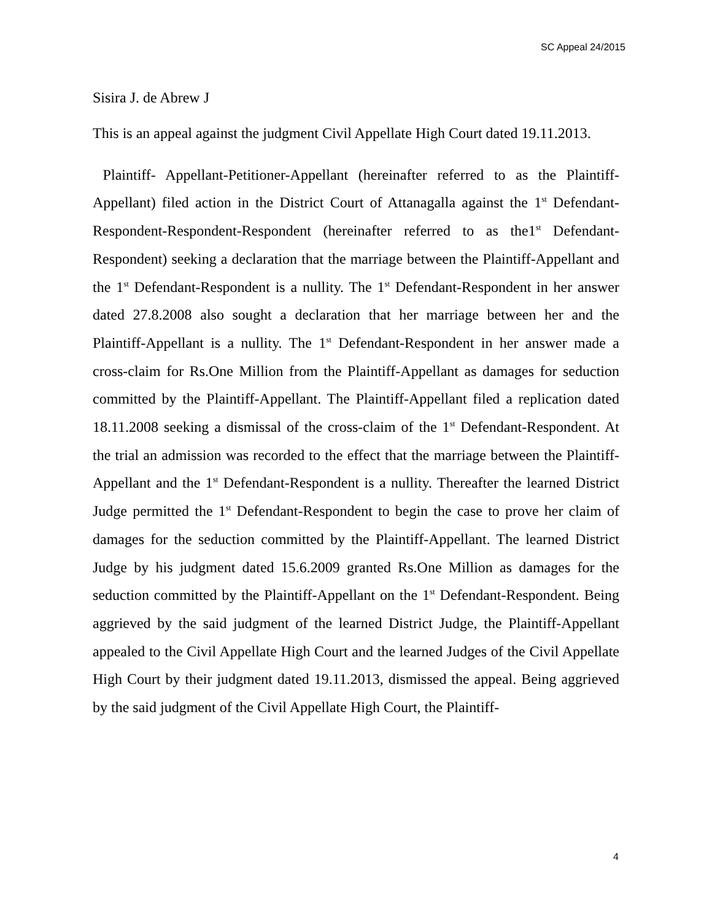SC Appeal 24/2015
Sisira J. de Abrew J
This is an appeal against the judgment Civil Appellate High Court dated 19.11.2013.
Plaintiff- Appellant-Petitioner-Appellant (hereinafter referred to as the Plaintiff-Appellant) filed action in the District Court of Attanagalla against the 1<sup>st</sup> Defendant-Respondent-Respondent-Respondent (hereinafter referred to as the1<sup>st</sup> Defendant-Respondent) seeking a declaration that the marriage between the Plaintiff-Appellant and the 1<sup>st</sup> Defendant-Respondent is a nullity. The 1<sup>st</sup> Defendant-Respondent in her answer dated 27.8.2008 also sought a declaration that her marriage between her and the Plaintiff-Appellant is a nullity. The 1<sup>st</sup> Defendant-Respondent in her answer made a cross-claim for Rs.One Million from the Plaintiff-Appellant as damages for seduction committed by the Plaintiff-Appellant. The Plaintiff-Appellant filed a replication dated 18.11.2008 seeking a dismissal of the cross-claim of the 1<sup>st</sup> Defendant-Respondent. At the trial an admission was recorded to the effect that the marriage between the Plaintiff-Appellant and the 1<sup>st</sup> Defendant-Respondent is a nullity. Thereafter the learned District Judge permitted the 1<sup>st</sup> Defendant-Respondent to begin the case to prove her claim of damages for the seduction committed by the Plaintiff-Appellant. The learned District Judge by his judgment dated 15.6.2009 granted Rs.One Million as damages for the seduction committed by the Plaintiff-Appellant on the 1<sup>st</sup> Defendant-Respondent. Being aggrieved by the said judgment of the learned District Judge, the Plaintiff-Appellant appealed to the Civil Appellate High Court and the learned Judges of the Civil Appellate High Court by their judgment dated 19.11.2013, dismissed the appeal. Being aggrieved by the said judgment of the Civil Appellate High Court, the Plaintiff-
4